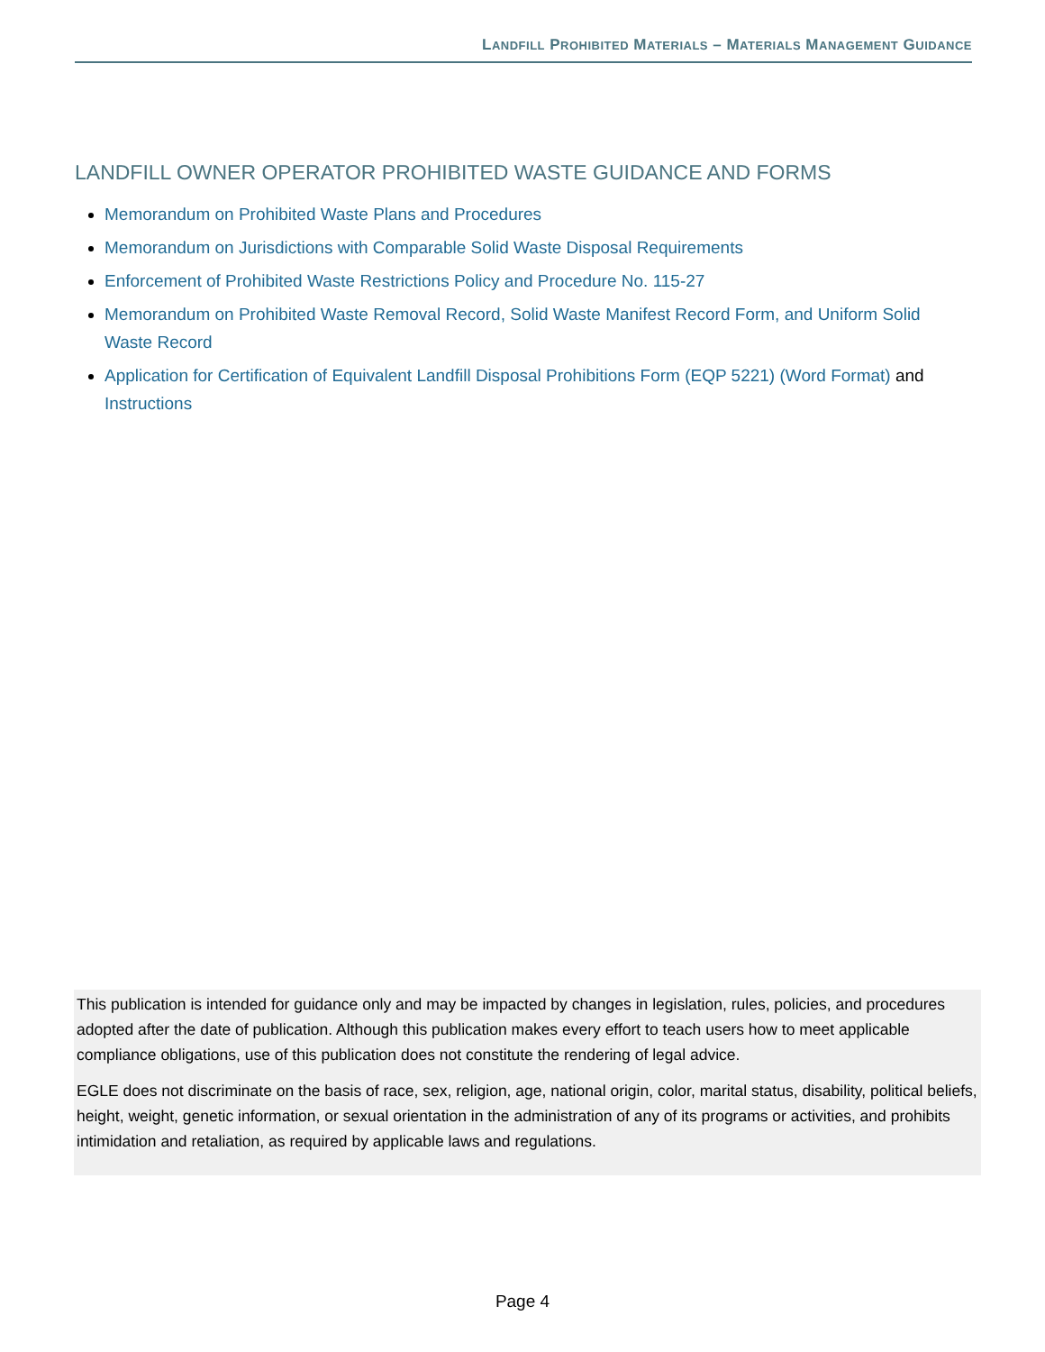LANDFILL PROHIBITED MATERIALS – MATERIALS MANAGEMENT GUIDANCE
LANDFILL OWNER OPERATOR PROHIBITED WASTE GUIDANCE AND FORMS
Memorandum on Prohibited Waste Plans and Procedures
Memorandum on Jurisdictions with Comparable Solid Waste Disposal Requirements
Enforcement of Prohibited Waste Restrictions Policy and Procedure No. 115-27
Memorandum on Prohibited Waste Removal Record, Solid Waste Manifest Record Form, and Uniform Solid Waste Record
Application for Certification of Equivalent Landfill Disposal Prohibitions Form (EQP 5221) (Word Format) and Instructions
This publication is intended for guidance only and may be impacted by changes in legislation, rules, policies, and procedures adopted after the date of publication. Although this publication makes every effort to teach users how to meet applicable compliance obligations, use of this publication does not constitute the rendering of legal advice.
EGLE does not discriminate on the basis of race, sex, religion, age, national origin, color, marital status, disability, political beliefs, height, weight, genetic information, or sexual orientation in the administration of any of its programs or activities, and prohibits intimidation and retaliation, as required by applicable laws and regulations.
Page 4